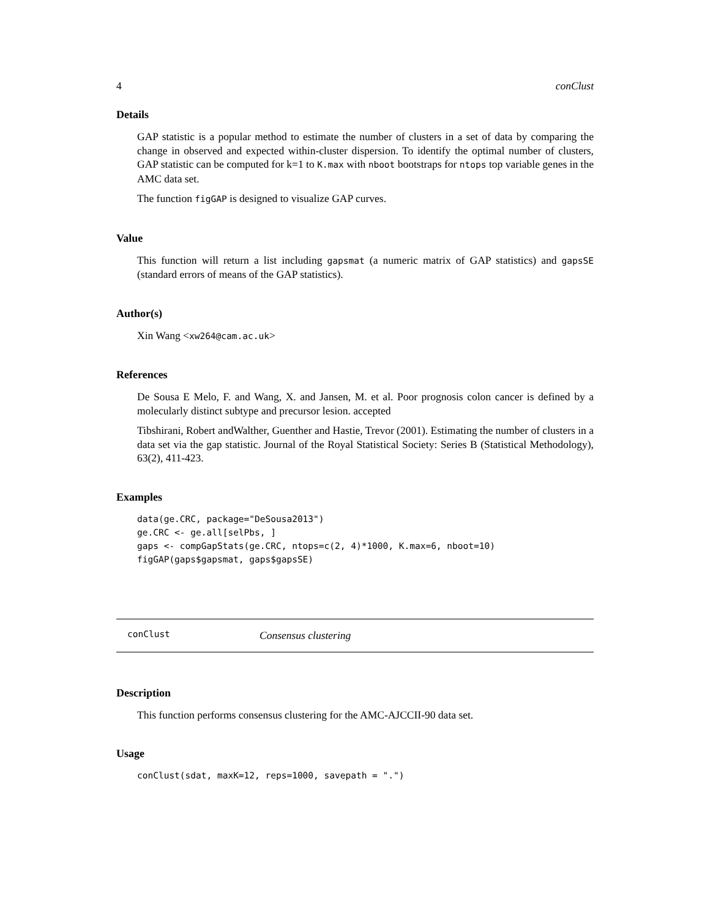4 conClust
Details
GAP statistic is a popular method to estimate the number of clusters in a set of data by comparing the change in observed and expected within-cluster dispersion. To identify the optimal number of clusters, GAP statistic can be computed for k=1 to K.max with nboot bootstraps for ntops top variable genes in the AMC data set.
The function figGAP is designed to visualize GAP curves.
Value
This function will return a list including gapsmat (a numeric matrix of GAP statistics) and gapsSE (standard errors of means of the GAP statistics).
Author(s)
Xin Wang <xw264@cam.ac.uk>
References
De Sousa E Melo, F. and Wang, X. and Jansen, M. et al. Poor prognosis colon cancer is defined by a molecularly distinct subtype and precursor lesion. accepted
Tibshirani, Robert andWalther, Guenther and Hastie, Trevor (2001). Estimating the number of clusters in a data set via the gap statistic. Journal of the Royal Statistical Society: Series B (Statistical Methodology), 63(2), 411-423.
Examples
data(ge.CRC, package="DeSousa2013")
ge.CRC <- ge.all[selPbs, ]
gaps <- compGapStats(ge.CRC, ntops=c(2, 4)*1000, K.max=6, nboot=10)
figGAP(gaps$gapsmat, gaps$gapsSE)
conClust Consensus clustering
Description
This function performs consensus clustering for the AMC-AJCCII-90 data set.
Usage
conClust(sdat, maxK=12, reps=1000, savepath = ".")